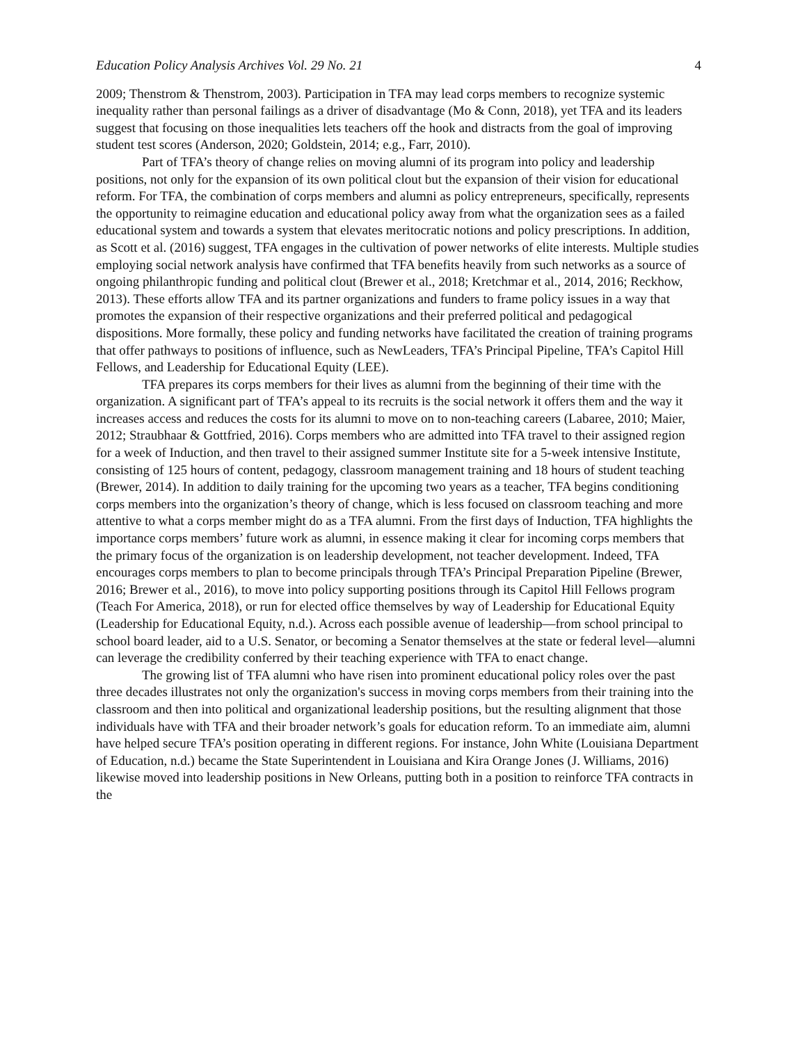Education Policy Analysis Archives Vol. 29 No. 21 4
2009; Thenstrom & Thenstrom, 2003). Participation in TFA may lead corps members to recognize systemic inequality rather than personal failings as a driver of disadvantage (Mo & Conn, 2018), yet TFA and its leaders suggest that focusing on those inequalities lets teachers off the hook and distracts from the goal of improving student test scores (Anderson, 2020; Goldstein, 2014; e.g., Farr, 2010).
Part of TFA’s theory of change relies on moving alumni of its program into policy and leadership positions, not only for the expansion of its own political clout but the expansion of their vision for educational reform. For TFA, the combination of corps members and alumni as policy entrepreneurs, specifically, represents the opportunity to reimagine education and educational policy away from what the organization sees as a failed educational system and towards a system that elevates meritocratic notions and policy prescriptions. In addition, as Scott et al. (2016) suggest, TFA engages in the cultivation of power networks of elite interests. Multiple studies employing social network analysis have confirmed that TFA benefits heavily from such networks as a source of ongoing philanthropic funding and political clout (Brewer et al., 2018; Kretchmar et al., 2014, 2016; Reckhow, 2013). These efforts allow TFA and its partner organizations and funders to frame policy issues in a way that promotes the expansion of their respective organizations and their preferred political and pedagogical dispositions. More formally, these policy and funding networks have facilitated the creation of training programs that offer pathways to positions of influence, such as NewLeaders, TFA’s Principal Pipeline, TFA’s Capitol Hill Fellows, and Leadership for Educational Equity (LEE).
TFA prepares its corps members for their lives as alumni from the beginning of their time with the organization. A significant part of TFA’s appeal to its recruits is the social network it offers them and the way it increases access and reduces the costs for its alumni to move on to non-teaching careers (Labaree, 2010; Maier, 2012; Straubhaar & Gottfried, 2016). Corps members who are admitted into TFA travel to their assigned region for a week of Induction, and then travel to their assigned summer Institute site for a 5-week intensive Institute, consisting of 125 hours of content, pedagogy, classroom management training and 18 hours of student teaching (Brewer, 2014). In addition to daily training for the upcoming two years as a teacher, TFA begins conditioning corps members into the organization’s theory of change, which is less focused on classroom teaching and more attentive to what a corps member might do as a TFA alumni. From the first days of Induction, TFA highlights the importance corps members’ future work as alumni, in essence making it clear for incoming corps members that the primary focus of the organization is on leadership development, not teacher development. Indeed, TFA encourages corps members to plan to become principals through TFA’s Principal Preparation Pipeline (Brewer, 2016; Brewer et al., 2016), to move into policy supporting positions through its Capitol Hill Fellows program (Teach For America, 2018), or run for elected office themselves by way of Leadership for Educational Equity (Leadership for Educational Equity, n.d.). Across each possible avenue of leadership—from school principal to school board leader, aid to a U.S. Senator, or becoming a Senator themselves at the state or federal level—alumni can leverage the credibility conferred by their teaching experience with TFA to enact change.
The growing list of TFA alumni who have risen into prominent educational policy roles over the past three decades illustrates not only the organization's success in moving corps members from their training into the classroom and then into political and organizational leadership positions, but the resulting alignment that those individuals have with TFA and their broader network’s goals for education reform. To an immediate aim, alumni have helped secure TFA’s position operating in different regions. For instance, John White (Louisiana Department of Education, n.d.) became the State Superintendent in Louisiana and Kira Orange Jones (J. Williams, 2016) likewise moved into leadership positions in New Orleans, putting both in a position to reinforce TFA contracts in the